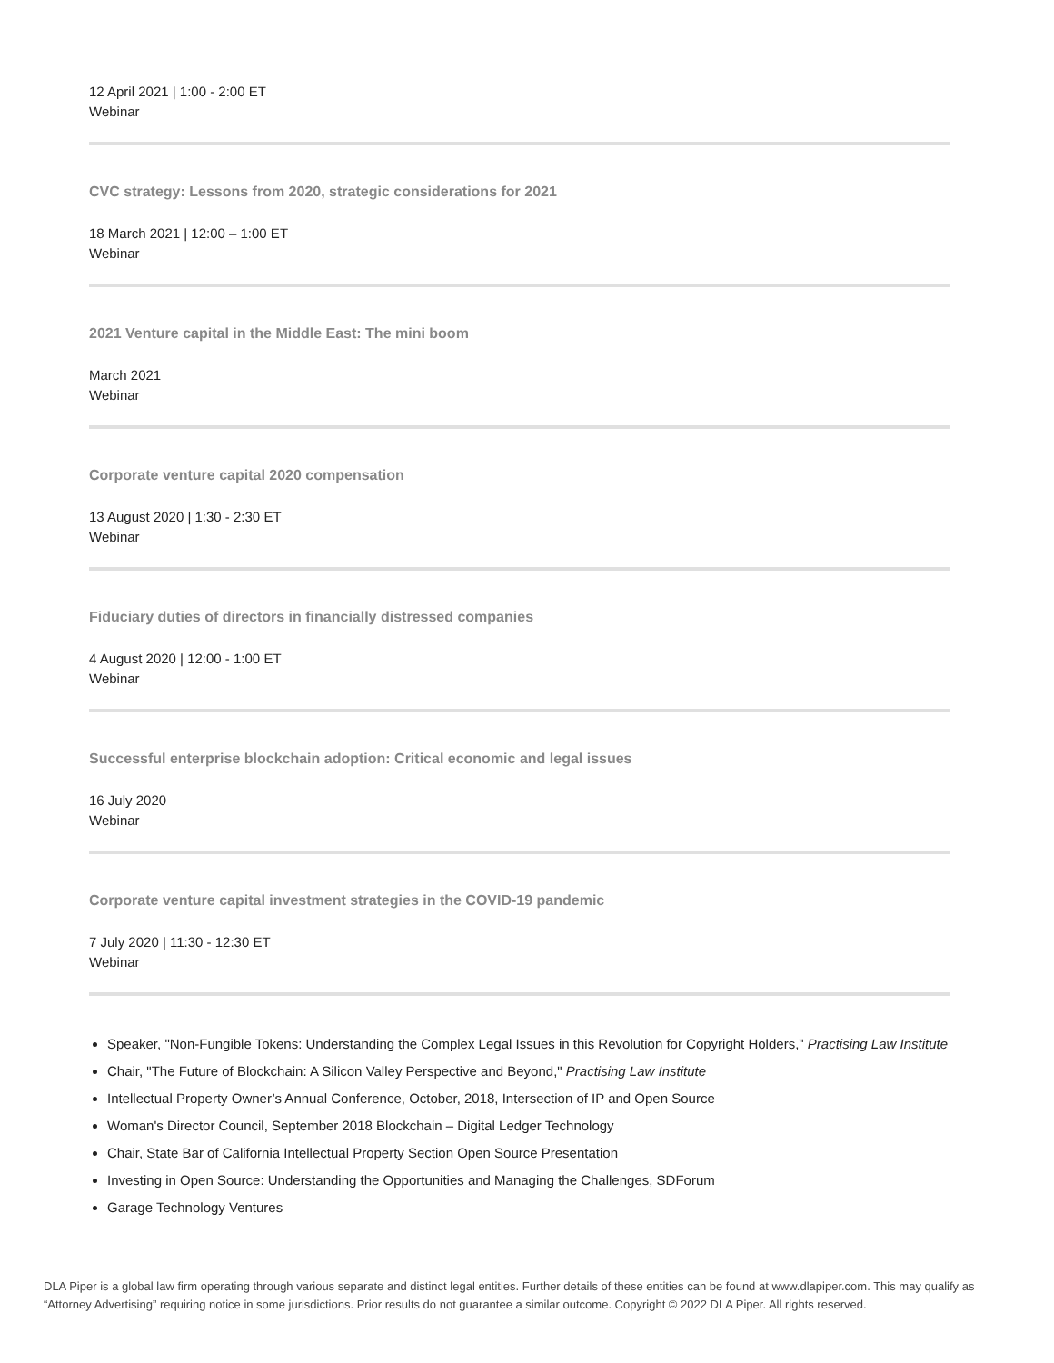12 April 2021 | 1:00 - 2:00 ET
Webinar
CVC strategy: Lessons from 2020, strategic considerations for 2021
18 March 2021 | 12:00 – 1:00 ET
Webinar
2021 Venture capital in the Middle East: The mini boom
March 2021
Webinar
Corporate venture capital 2020 compensation
13 August 2020 | 1:30 - 2:30 ET
Webinar
Fiduciary duties of directors in financially distressed companies
4 August 2020 | 12:00 - 1:00 ET
Webinar
Successful enterprise blockchain adoption: Critical economic and legal issues
16 July 2020
Webinar
Corporate venture capital investment strategies in the COVID-19 pandemic
7 July 2020 | 11:30 - 12:30 ET
Webinar
Speaker, "Non-Fungible Tokens: Understanding the Complex Legal Issues in this Revolution for Copyright Holders," Practising Law Institute
Chair, "The Future of Blockchain: A Silicon Valley Perspective and Beyond," Practising Law Institute
Intellectual Property Owner’s Annual Conference, October, 2018, Intersection of IP and Open Source
Woman's Director Council, September 2018 Blockchain – Digital Ledger Technology
Chair, State Bar of California Intellectual Property Section Open Source Presentation
Investing in Open Source: Understanding the Opportunities and Managing the Challenges, SDForum
Garage Technology Ventures
DLA Piper is a global law firm operating through various separate and distinct legal entities. Further details of these entities can be found at www.dlapiper.com. This may qualify as “Attorney Advertising” requiring notice in some jurisdictions. Prior results do not guarantee a similar outcome. Copyright © 2022 DLA Piper. All rights reserved.